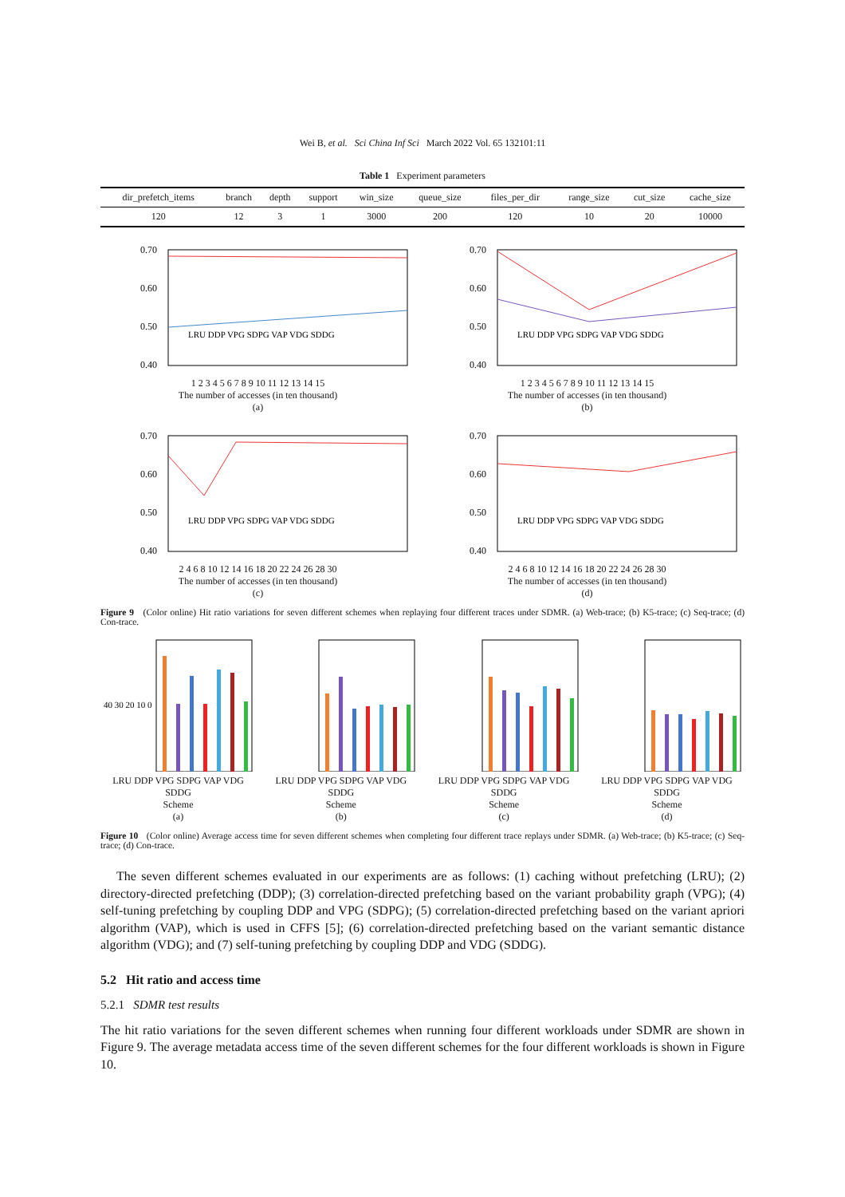Wei B, et al. Sci China Inf Sci March 2022 Vol. 65 132101:11
Table 1 Experiment parameters
| dir_prefetch_items | branch | depth | support | win_size | queue_size | files_per_dir | range_size | cut_size | cache_size |
| --- | --- | --- | --- | --- | --- | --- | --- | --- | --- |
| 120 | 12 | 3 | 1 | 3000 | 200 | 120 | 10 | 20 | 10000 |
0.70
0.60
0.50
0.40
LRU DDP VPG SDPG VAP VDG SDDG
1 2 3 4 5 6 7 8 9 10 11 12 13 14 15
The number of accesses (in ten thousand)
(a)
0.70
0.60
0.50
0.40
LRU DDP VPG SDPG VAP VDG SDDG
1 2 3 4 5 6 7 8 9 10 11 12 13 14 15
The number of accesses (in ten thousand)
(b)
0.70
0.60
0.50
0.40
LRU DDP VPG SDPG VAP VDG SDDG
2 4 6 8 10 12 14 16 18 20 22 24 26 28 30
The number of accesses (in ten thousand)
(c)
0.70
0.60
0.50
0.40
LRU DDP VPG SDPG VAP VDG SDDG
2 4 6 8 10 12 14 16 18 20 22 24 26 28 30
The number of accesses (in ten thousand)
(d)
Figure 9 (Color online) Hit ratio variations for seven different schemes when replaying four different traces under SDMR. (a) Web-trace; (b) K5-trace; (c) Seq-trace; (d) Con-trace.
40 30 20 10 0
LRU DDP VPG SDPG VAP VDG SDDG
Scheme
(a)
LRU DDP VPG SDPG VAP VDG SDDG
Scheme
(b)
LRU DDP VPG SDPG VAP VDG SDDG
Scheme
(c)
LRU DDP VPG SDPG VAP VDG SDDG
Scheme
(d)
Figure 10 (Color online) Average access time for seven different schemes when completing four different trace replays under SDMR. (a) Web-trace; (b) K5-trace; (c) Seq-trace; (d) Con-trace.
The seven different schemes evaluated in our experiments are as follows: (1) caching without prefetching (LRU); (2) directory-directed prefetching (DDP); (3) correlation-directed prefetching based on the variant probability graph (VPG); (4) self-tuning prefetching by coupling DDP and VPG (SDPG); (5) correlation-directed prefetching based on the variant apriori algorithm (VAP), which is used in CFFS [5]; (6) correlation-directed prefetching based on the variant semantic distance algorithm (VDG); and (7) self-tuning prefetching by coupling DDP and VDG (SDDG).
5.2 Hit ratio and access time
5.2.1 SDMR test results
The hit ratio variations for the seven different schemes when running four different workloads under SDMR are shown in Figure 9. The average metadata access time of the seven different schemes for the four different workloads is shown in Figure 10.